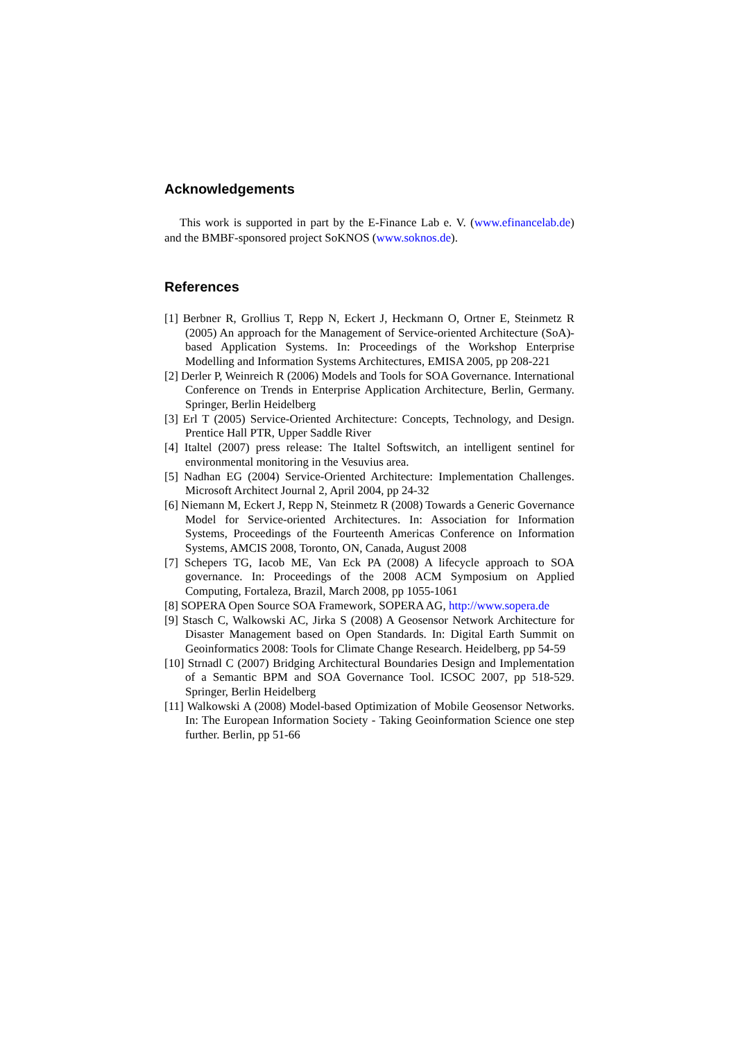Acknowledgements
This work is supported in part by the E-Finance Lab e. V. (www.efinancelab.de) and the BMBF-sponsored project SoKNOS (www.soknos.de).
References
[1] Berbner R, Grollius T, Repp N, Eckert J, Heckmann O, Ortner E, Steinmetz R (2005) An approach for the Management of Service-oriented Architecture (SoA)-based Application Systems. In: Proceedings of the Workshop Enterprise Modelling and Information Systems Architectures, EMISA 2005, pp 208-221
[2] Derler P, Weinreich R (2006) Models and Tools for SOA Governance. International Conference on Trends in Enterprise Application Architecture, Berlin, Germany. Springer, Berlin Heidelberg
[3] Erl T (2005) Service-Oriented Architecture: Concepts, Technology, and Design. Prentice Hall PTR, Upper Saddle River
[4] Italtel (2007) press release: The Italtel Softswitch, an intelligent sentinel for environmental monitoring in the Vesuvius area.
[5] Nadhan EG (2004) Service-Oriented Architecture: Implementation Challenges. Microsoft Architect Journal 2, April 2004, pp 24-32
[6] Niemann M, Eckert J, Repp N, Steinmetz R (2008) Towards a Generic Governance Model for Service-oriented Architectures. In: Association for Information Systems, Proceedings of the Fourteenth Americas Conference on Information Systems, AMCIS 2008, Toronto, ON, Canada, August 2008
[7] Schepers TG, Iacob ME, Van Eck PA (2008) A lifecycle approach to SOA governance. In: Proceedings of the 2008 ACM Symposium on Applied Computing, Fortaleza, Brazil, March 2008, pp 1055-1061
[8] SOPERA Open Source SOA Framework, SOPERA AG, http://www.sopera.de
[9] Stasch C, Walkowski AC, Jirka S (2008) A Geosensor Network Architecture for Disaster Management based on Open Standards. In: Digital Earth Summit on Geoinformatics 2008: Tools for Climate Change Research. Heidelberg, pp 54-59
[10] Strnadl C (2007) Bridging Architectural Boundaries Design and Implementation of a Semantic BPM and SOA Governance Tool. ICSOC 2007, pp 518-529. Springer, Berlin Heidelberg
[11] Walkowski A (2008) Model-based Optimization of Mobile Geosensor Networks. In: The European Information Society - Taking Geoinformation Science one step further. Berlin, pp 51-66